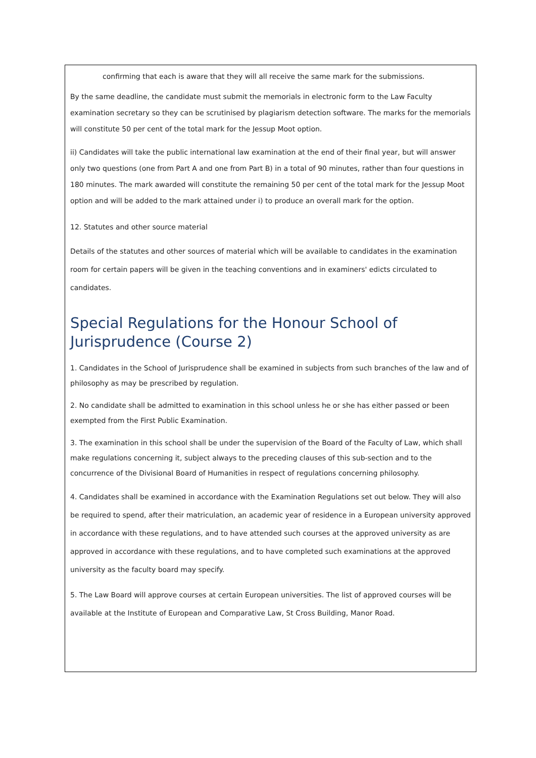confirming that each is aware that they will all receive the same mark for the submissions.
By the same deadline, the candidate must submit the memorials in electronic form to the Law Faculty examination secretary so they can be scrutinised by plagiarism detection software. The marks for the memorials will constitute 50 per cent of the total mark for the Jessup Moot option.
ii) Candidates will take the public international law examination at the end of their final year, but will answer only two questions (one from Part A and one from Part B) in a total of 90 minutes, rather than four questions in 180 minutes. The mark awarded will constitute the remaining 50 per cent of the total mark for the Jessup Moot option and will be added to the mark attained under i) to produce an overall mark for the option.
12. Statutes and other source material
Details of the statutes and other sources of material which will be available to candidates in the examination room for certain papers will be given in the teaching conventions and in examiners' edicts circulated to candidates.
Special Regulations for the Honour School of Jurisprudence (Course 2)
1. Candidates in the School of Jurisprudence shall be examined in subjects from such branches of the law and of philosophy as may be prescribed by regulation.
2. No candidate shall be admitted to examination in this school unless he or she has either passed or been exempted from the First Public Examination.
3. The examination in this school shall be under the supervision of the Board of the Faculty of Law, which shall make regulations concerning it, subject always to the preceding clauses of this sub-section and to the concurrence of the Divisional Board of Humanities in respect of regulations concerning philosophy.
4. Candidates shall be examined in accordance with the Examination Regulations set out below. They will also be required to spend, after their matriculation, an academic year of residence in a European university approved in accordance with these regulations, and to have attended such courses at the approved university as are approved in accordance with these regulations, and to have completed such examinations at the approved university as the faculty board may specify.
5. The Law Board will approve courses at certain European universities. The list of approved courses will be available at the Institute of European and Comparative Law, St Cross Building, Manor Road.